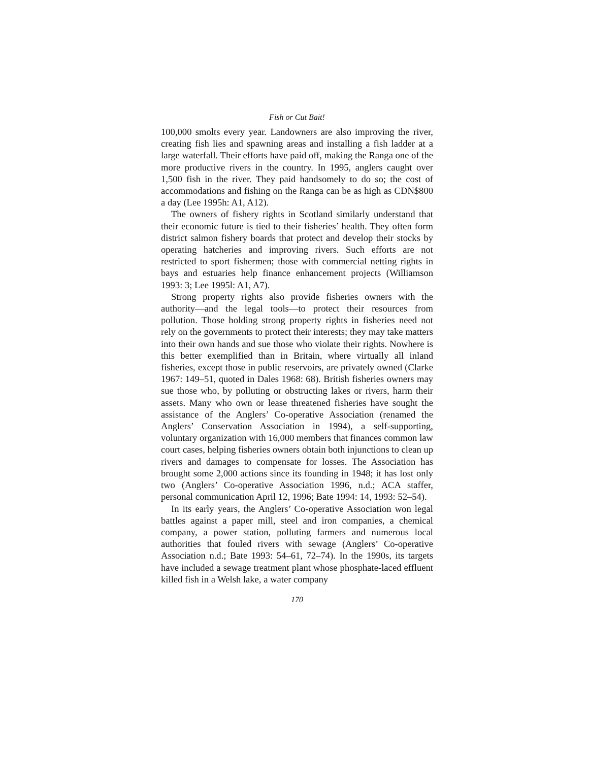Fish or Cut Bait!
100,000 smolts every year. Landowners are also improving the river, creating fish lies and spawning areas and installing a fish ladder at a large waterfall. Their efforts have paid off, making the Ranga one of the more productive rivers in the country. In 1995, anglers caught over 1,500 fish in the river. They paid handsomely to do so; the cost of accommodations and fishing on the Ranga can be as high as CDN$800 a day (Lee 1995h: A1, A12).
The owners of fishery rights in Scotland similarly understand that their economic future is tied to their fisheries’ health. They often form district salmon fishery boards that protect and develop their stocks by operating hatcheries and improving rivers. Such efforts are not restricted to sport fishermen; those with commercial netting rights in bays and estuaries help finance enhancement projects (Williamson 1993: 3; Lee 1995l: A1, A7).
Strong property rights also provide fisheries owners with the authority—and the legal tools—to protect their resources from pollution. Those holding strong property rights in fisheries need not rely on the governments to protect their interests; they may take matters into their own hands and sue those who violate their rights. Nowhere is this better exemplified than in Britain, where virtually all inland fisheries, except those in public reservoirs, are privately owned (Clarke 1967: 149–51, quoted in Dales 1968: 68). British fisheries owners may sue those who, by polluting or obstructing lakes or rivers, harm their assets. Many who own or lease threatened fisheries have sought the assistance of the Anglers’ Co-operative Association (renamed the Anglers’ Conservation Association in 1994), a self-supporting, voluntary organization with 16,000 members that finances common law court cases, helping fisheries owners obtain both injunctions to clean up rivers and damages to compensate for losses. The Association has brought some 2,000 actions since its founding in 1948; it has lost only two (Anglers’ Co-operative Association 1996, n.d.; ACA staffer, personal communication April 12, 1996; Bate 1994: 14, 1993: 52–54).
In its early years, the Anglers’ Co-operative Association won legal battles against a paper mill, steel and iron companies, a chemical company, a power station, polluting farmers and numerous local authorities that fouled rivers with sewage (Anglers’ Co-operative Association n.d.; Bate 1993: 54–61, 72–74). In the 1990s, its targets have included a sewage treatment plant whose phosphate-laced effluent killed fish in a Welsh lake, a water company
170